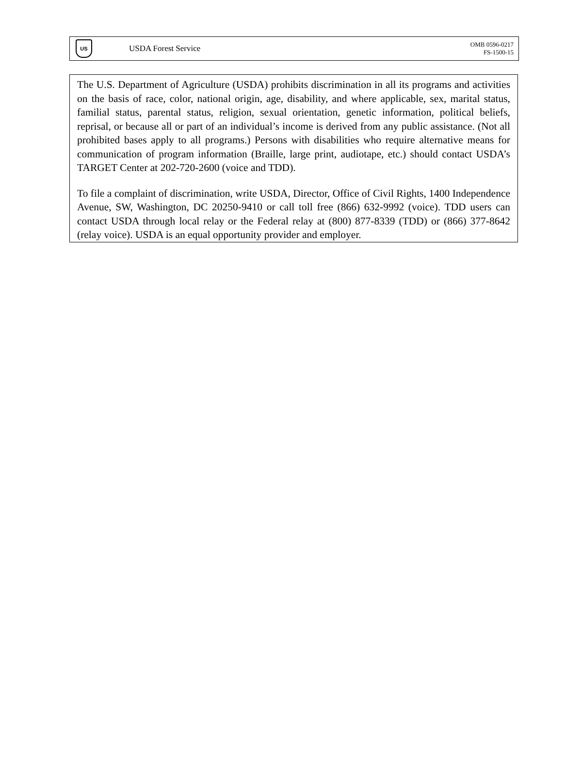US
USDA Forest Service
OMB 0596-0217
FS-1500-15
The U.S. Department of Agriculture (USDA) prohibits discrimination in all its programs and activities on the basis of race, color, national origin, age, disability, and where applicable, sex, marital status, familial status, parental status, religion, sexual orientation, genetic information, political beliefs, reprisal, or because all or part of an individual’s income is derived from any public assistance. (Not all prohibited bases apply to all programs.) Persons with disabilities who require alternative means for communication of program information (Braille, large print, audiotape, etc.) should contact USDA’s TARGET Center at 202-720-2600 (voice and TDD).
To file a complaint of discrimination, write USDA, Director, Office of Civil Rights, 1400 Independence Avenue, SW, Washington, DC 20250-9410 or call toll free (866) 632-9992 (voice). TDD users can contact USDA through local relay or the Federal relay at (800) 877-8339 (TDD) or (866) 377-8642 (relay voice). USDA is an equal opportunity provider and employer.